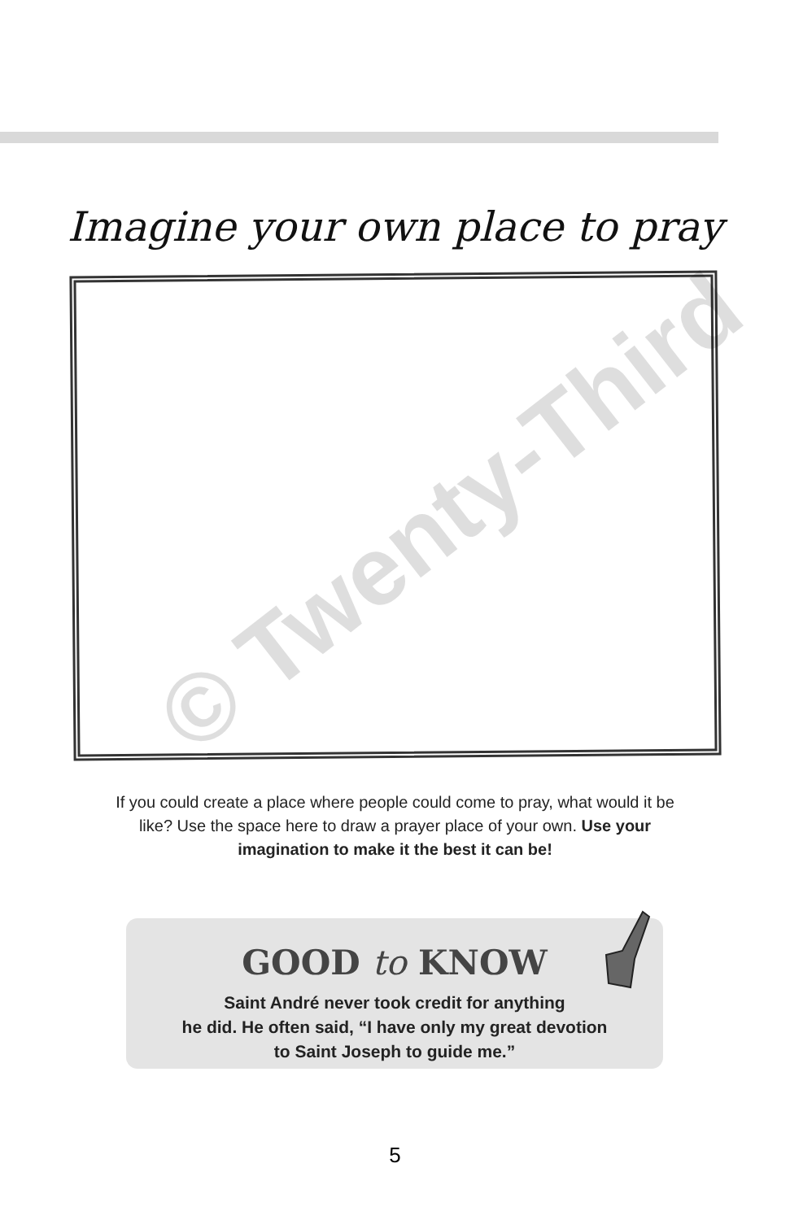Imagine your own place to pray
If you could create a place where people could come to pray, what would it be like? Use the space here to draw a prayer place of your own. Use your imagination to make it the best it can be!
GOOD to KNOW
Saint André never took credit for anything
he did. He often said, “I have only my great devotion
to Saint Joseph to guide me.”
5
© Twenty-Third